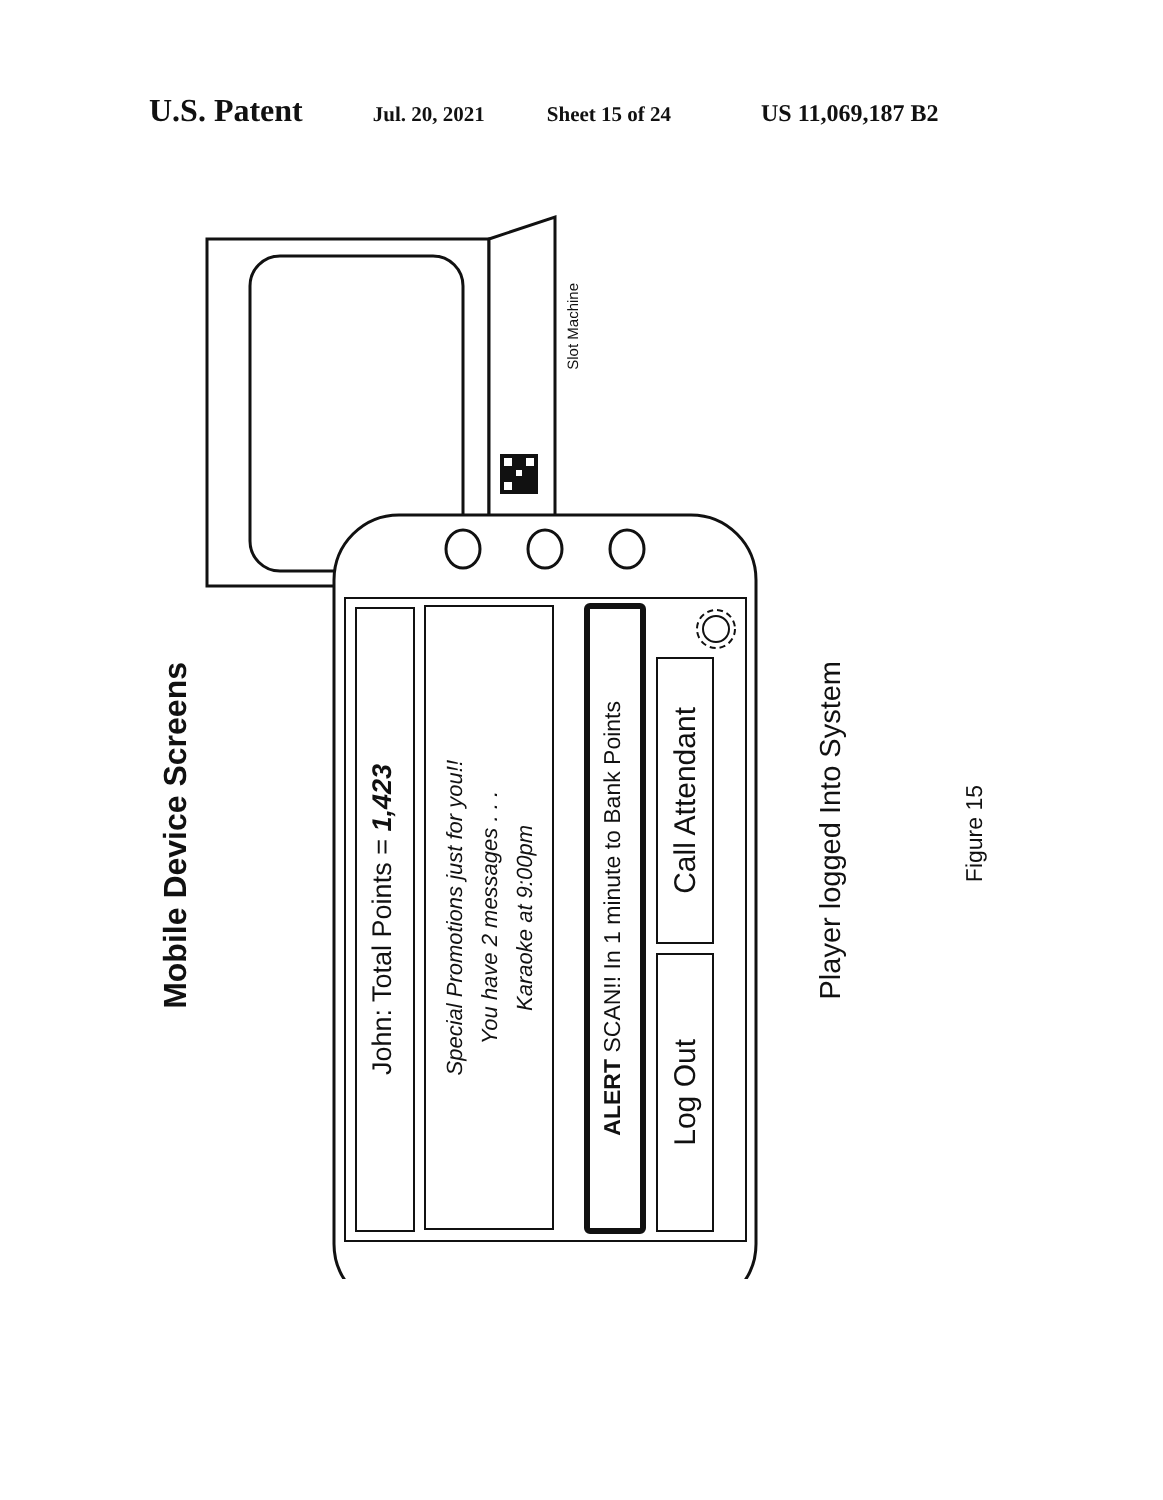U.S. Patent Jul. 20, 2021 Sheet 15 of 24 US 11,069,187 B2
Mobile Device Screens
John: Total Points = 1,423
Special Promotions just for you!!
You have 2 messages . . .
Karaoke at 9:00pm
ALERT SCAN!! In 1 minute to Bank Points
Call Attendant
Log Out
Slot Machine
Player logged Into System
Figure 15